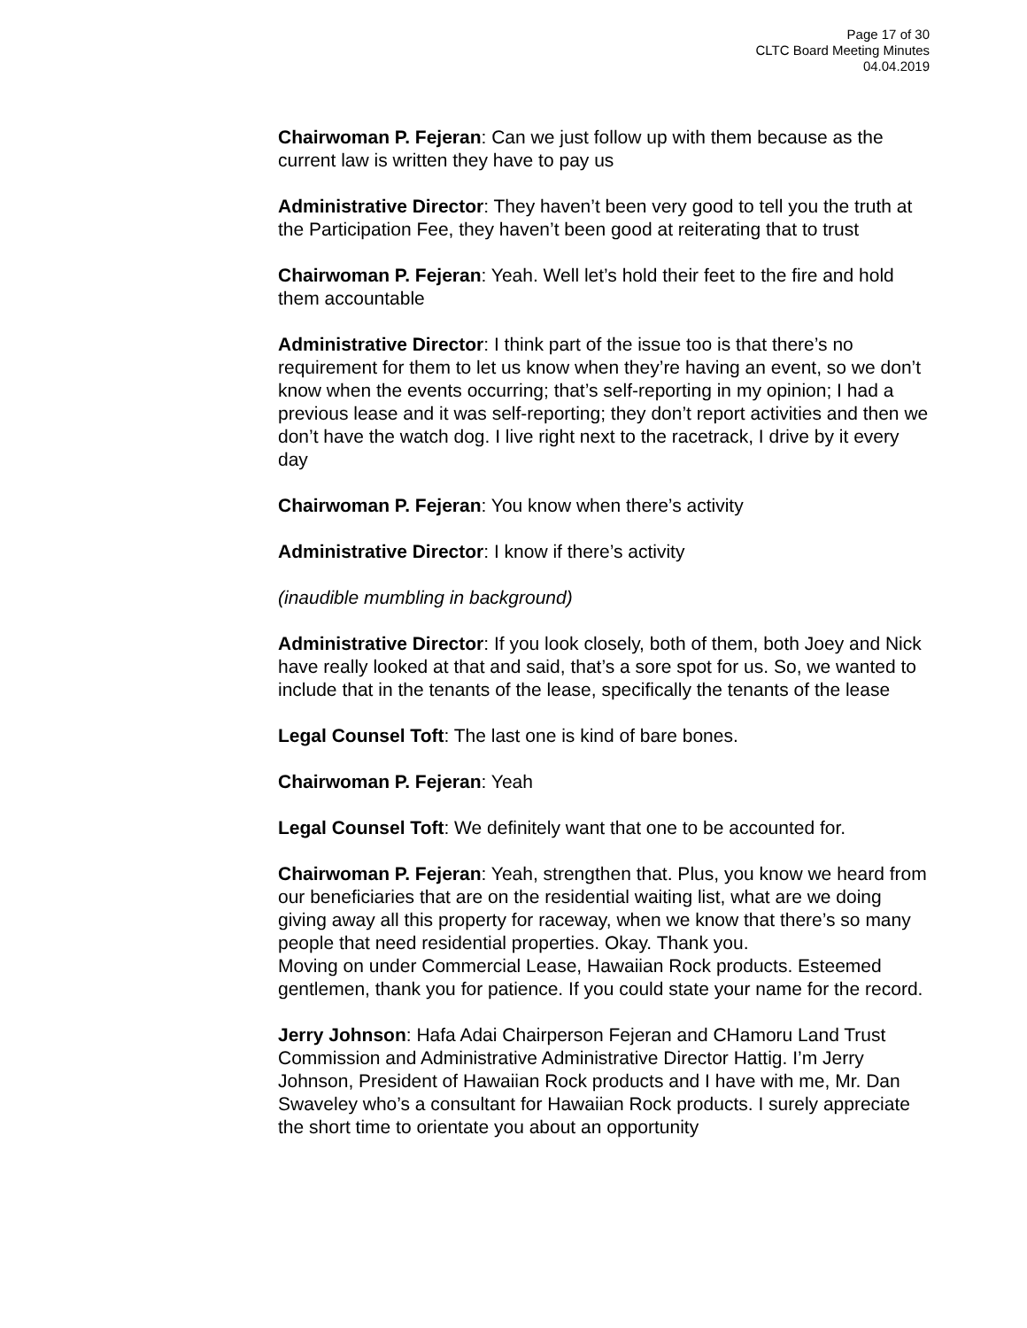Page 17 of 30
CLTC Board Meeting Minutes
04.04.2019
Chairwoman P. Fejeran: Can we just follow up with them because as the current law is written they have to pay us
Administrative Director: They haven’t been very good to tell you the truth at the Participation Fee, they haven’t been good at reiterating that to trust
Chairwoman P. Fejeran: Yeah. Well let’s hold their feet to the fire and hold them accountable
Administrative Director: I think part of the issue too is that there’s no requirement for them to let us know when they’re having an event, so we don’t know when the events occurring; that’s self-reporting in my opinion; I had a previous lease and it was self-reporting; they don’t report activities and then we don’t have the watch dog. I live right next to the racetrack, I drive by it every day
Chairwoman P. Fejeran: You know when there’s activity
Administrative Director: I know if there’s activity
(inaudible mumbling in background)
Administrative Director: If you look closely, both of them, both Joey and Nick have really looked at that and said, that’s a sore spot for us. So, we wanted to include that in the tenants of the lease, specifically the tenants of the lease
Legal Counsel Toft: The last one is kind of bare bones.
Chairwoman P. Fejeran: Yeah
Legal Counsel Toft: We definitely want that one to be accounted for.
Chairwoman P. Fejeran: Yeah, strengthen that. Plus, you know we heard from our beneficiaries that are on the residential waiting list, what are we doing giving away all this property for raceway, when we know that there’s so many people that need residential properties. Okay. Thank you.
Moving on under Commercial Lease, Hawaiian Rock products. Esteemed gentlemen, thank you for patience. If you could state your name for the record.
Jerry Johnson: Hafa Adai Chairperson Fejeran and CHamoru Land Trust Commission and Administrative Administrative Director Hattig. I’m Jerry Johnson, President of Hawaiian Rock products and I have with me, Mr. Dan Swaveley who’s a consultant for Hawaiian Rock products. I surely appreciate the short time to orientate you about an opportunity